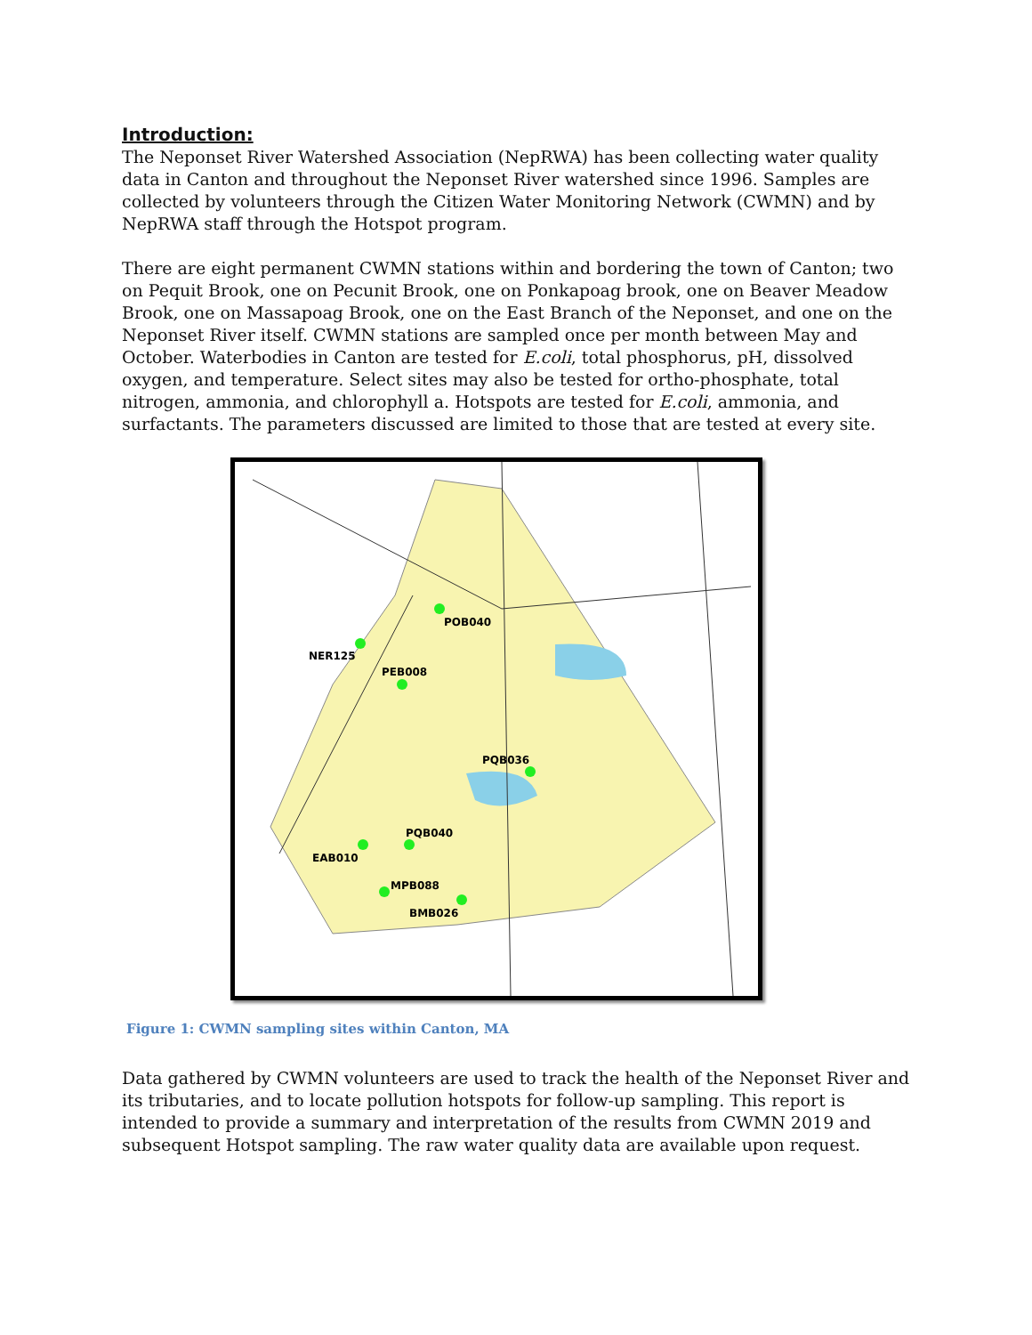Introduction:
The Neponset River Watershed Association (NepRWA) has been collecting water quality data in Canton and throughout the Neponset River watershed since 1996. Samples are collected by volunteers through the Citizen Water Monitoring Network (CWMN) and by NepRWA staff through the Hotspot program.
There are eight permanent CWMN stations within and bordering the town of Canton; two on Pequit Brook, one on Pecunit Brook, one on Ponkapoag brook, one on Beaver Meadow Brook, one on Massapoag Brook, one on the East Branch of the Neponset, and one on the Neponset River itself. CWMN stations are sampled once per month between May and October. Waterbodies in Canton are tested for E.coli, total phosphorus, pH, dissolved oxygen, and temperature. Select sites may also be tested for ortho-phosphate, total nitrogen, ammonia, and chlorophyll a. Hotspots are tested for E.coli, ammonia, and surfactants. The parameters discussed are limited to those that are tested at every site.
POB040
NER125
PEB008
PQB036
PQB040
EAB010
MPB088
BMB026
Figure 1: CWMN sampling sites within Canton, MA
Data gathered by CWMN volunteers are used to track the health of the Neponset River and its tributaries, and to locate pollution hotspots for follow-up sampling. This report is intended to provide a summary and interpretation of the results from CWMN 2019 and subsequent Hotspot sampling. The raw water quality data are available upon request.